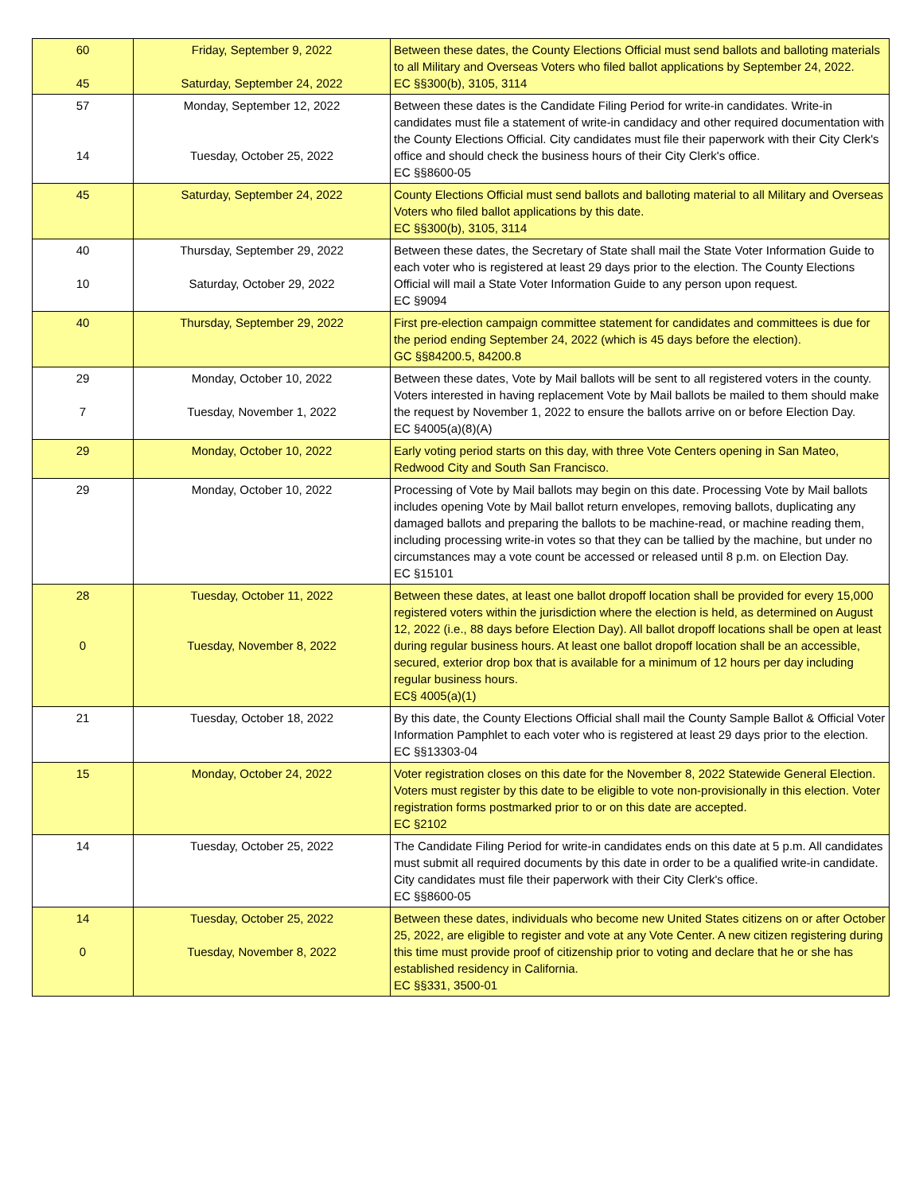| 60 45 | Friday, September 9, 2022 Saturday, September 24, 2022 | Between these dates, the County Elections Official must send ballots and balloting materials to all Military and Overseas Voters who filed ballot applications by September 24, 2022. EC §§300(b), 3105, 3114 |
| 57 14 | Monday, September 12, 2022 Tuesday, October 25, 2022 | Between these dates is the Candidate Filing Period for write-in candidates. Write-in candidates must file a statement of write-in candidacy and other required documentation with the County Elections Official. City candidates must file their paperwork with their City Clerk's office and should check the business hours of their City Clerk's office. EC §§8600-05 |
| 45 | Saturday, September 24, 2022 | County Elections Official must send ballots and balloting material to all Military and Overseas Voters who filed ballot applications by this date. EC §§300(b), 3105, 3114 |
| 40 10 | Thursday, September 29, 2022 Saturday, October 29, 2022 | Between these dates, the Secretary of State shall mail the State Voter Information Guide to each voter who is registered at least 29 days prior to the election. The County Elections Official will mail a State Voter Information Guide to any person upon request. EC §9094 |
| 40 | Thursday, September 29, 2022 | First pre-election campaign committee statement for candidates and committees is due for the period ending September 24, 2022 (which is 45 days before the election). GC §§84200.5, 84200.8 |
| 29 7 | Monday, October 10, 2022 Tuesday, November 1, 2022 | Between these dates, Vote by Mail ballots will be sent to all registered voters in the county. Voters interested in having replacement Vote by Mail ballots be mailed to them should make the request by November 1, 2022 to ensure the ballots arrive on or before Election Day. EC §4005(a)(8)(A) |
| 29 | Monday, October 10, 2022 | Early voting period starts on this day, with three Vote Centers opening in San Mateo, Redwood City and South San Francisco. |
| 29 | Monday, October 10, 2022 | Processing of Vote by Mail ballots may begin on this date. Processing Vote by Mail ballots includes opening Vote by Mail ballot return envelopes, removing ballots, duplicating any damaged ballots and preparing the ballots to be machine-read, or machine reading them, including processing write-in votes so that they can be tallied by the machine, but under no circumstances may a vote count be accessed or released until 8 p.m. on Election Day. EC §15101 |
| 28 0 | Tuesday, October 11, 2022 Tuesday, November 8, 2022 | Between these dates, at least one ballot dropoff location shall be provided for every 15,000 registered voters within the jurisdiction where the election is held, as determined on August 12, 2022 (i.e., 88 days before Election Day). All ballot dropoff locations shall be open at least during regular business hours. At least one ballot dropoff location shall be an accessible, secured, exterior drop box that is available for a minimum of 12 hours per day including regular business hours. EC§ 4005(a)(1) |
| 21 | Tuesday, October 18, 2022 | By this date, the County Elections Official shall mail the County Sample Ballot & Official Voter Information Pamphlet to each voter who is registered at least 29 days prior to the election. EC §§13303-04 |
| 15 | Monday, October 24, 2022 | Voter registration closes on this date for the November 8, 2022 Statewide General Election. Voters must register by this date to be eligible to vote non-provisionally in this election. Voter registration forms postmarked prior to or on this date are accepted. EC §2102 |
| 14 | Tuesday, October 25, 2022 | The Candidate Filing Period for write-in candidates ends on this date at 5 p.m. All candidates must submit all required documents by this date in order to be a qualified write-in candidate. City candidates must file their paperwork with their City Clerk's office. EC §§8600-05 |
| 14 0 | Tuesday, October 25, 2022 Tuesday, November 8, 2022 | Between these dates, individuals who become new United States citizens on or after October 25, 2022, are eligible to register and vote at any Vote Center. A new citizen registering during this time must provide proof of citizenship prior to voting and declare that he or she has established residency in California. EC §§331, 3500-01 |